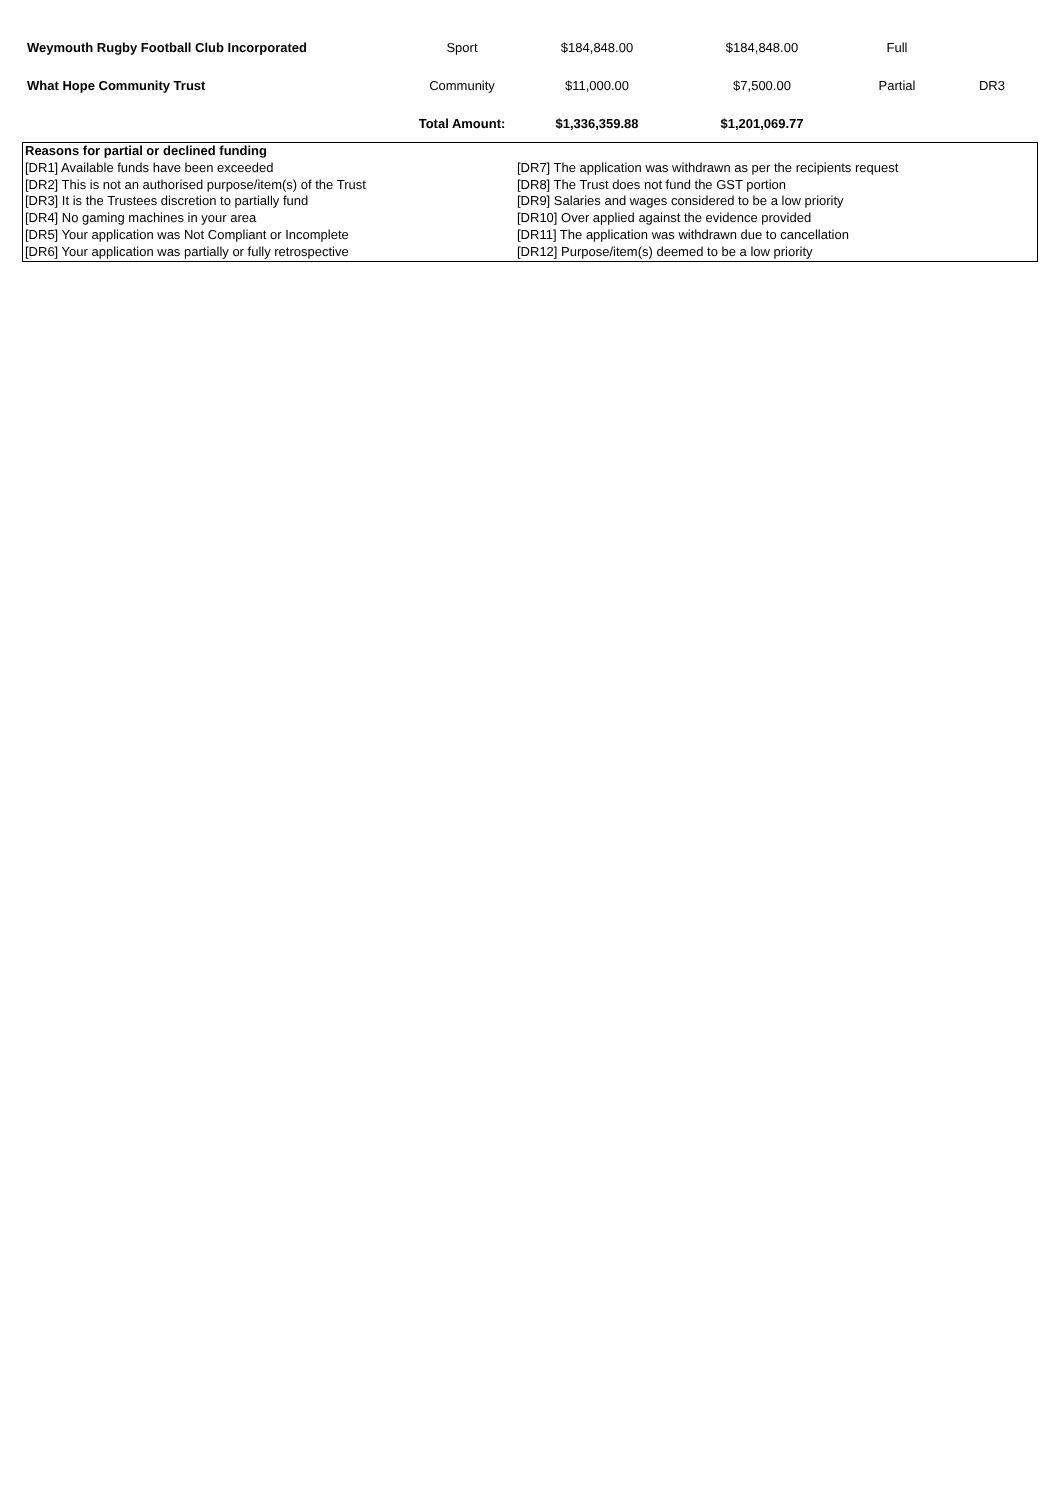| Weymouth Rugby Football Club Incorporated | Sport | $184,848.00 | $184,848.00 | Full | |
| What Hope Community Trust | Community | $11,000.00 | $7,500.00 | Partial | DR3 |
| | Total Amount: | $1,336,359.88 | $1,201,069.77 | | |
| Reasons for partial or declined funding | |
| [DR1] Available funds have been exceeded | [DR7] The application was withdrawn as per the recipients request |
| [DR2] This is not an authorised purpose/item(s) of the Trust | [DR8] The Trust does not fund the GST portion |
| [DR3] It is the Trustees discretion to partially fund | [DR9] Salaries and wages considered to be a low priority |
| [DR4] No gaming machines in your area | [DR10] Over applied against the evidence provided |
| [DR5] Your application was Not Compliant or Incomplete | [DR11] The application was withdrawn due to cancellation |
| [DR6] Your application was partially or fully retrospective | [DR12] Purpose/item(s) deemed to be a low priority |